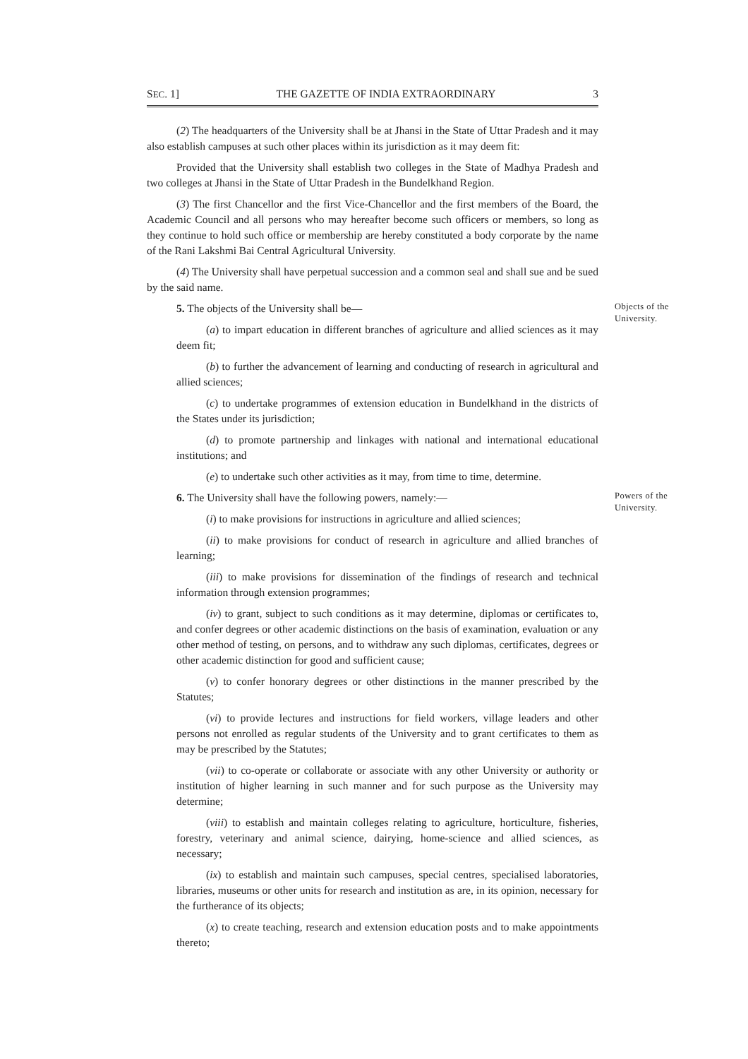SEC. 1] THE GAZETTE OF INDIA EXTRAORDINARY 3
(2) The headquarters of the University shall be at Jhansi in the State of Uttar Pradesh and it may also establish campuses at such other places within its jurisdiction as it may deem fit:
Provided that the University shall establish two colleges in the State of Madhya Pradesh and two colleges at Jhansi in the State of Uttar Pradesh in the Bundelkhand Region.
(3) The first Chancellor and the first Vice-Chancellor and the first members of the Board, the Academic Council and all persons who may hereafter become such officers or members, so long as they continue to hold such office or membership are hereby constituted a body corporate by the name of the Rani Lakshmi Bai Central Agricultural University.
(4) The University shall have perpetual succession and a common seal and shall sue and be sued by the said name.
5. The objects of the University shall be—
Objects of the University.
(a) to impart education in different branches of agriculture and allied sciences as it may deem fit;
(b) to further the advancement of learning and conducting of research in agricultural and allied sciences;
(c) to undertake programmes of extension education in Bundelkhand in the districts of the States under its jurisdiction;
(d) to promote partnership and linkages with national and international educational institutions; and
(e) to undertake such other activities as it may, from time to time, determine.
6. The University shall have the following powers, namely:—
Powers of the University.
(i) to make provisions for instructions in agriculture and allied sciences;
(ii) to make provisions for conduct of research in agriculture and allied branches of learning;
(iii) to make provisions for dissemination of the findings of research and technical information through extension programmes;
(iv) to grant, subject to such conditions as it may determine, diplomas or certificates to, and confer degrees or other academic distinctions on the basis of examination, evaluation or any other method of testing, on persons, and to withdraw any such diplomas, certificates, degrees or other academic distinction for good and sufficient cause;
(v) to confer honorary degrees or other distinctions in the manner prescribed by the Statutes;
(vi) to provide lectures and instructions for field workers, village leaders and other persons not enrolled as regular students of the University and to grant certificates to them as may be prescribed by the Statutes;
(vii) to co-operate or collaborate or associate with any other University or authority or institution of higher learning in such manner and for such purpose as the University may determine;
(viii) to establish and maintain colleges relating to agriculture, horticulture, fisheries, forestry, veterinary and animal science, dairying, home-science and allied sciences, as necessary;
(ix) to establish and maintain such campuses, special centres, specialised laboratories, libraries, museums or other units for research and institution as are, in its opinion, necessary for the furtherance of its objects;
(x) to create teaching, research and extension education posts and to make appointments thereto;